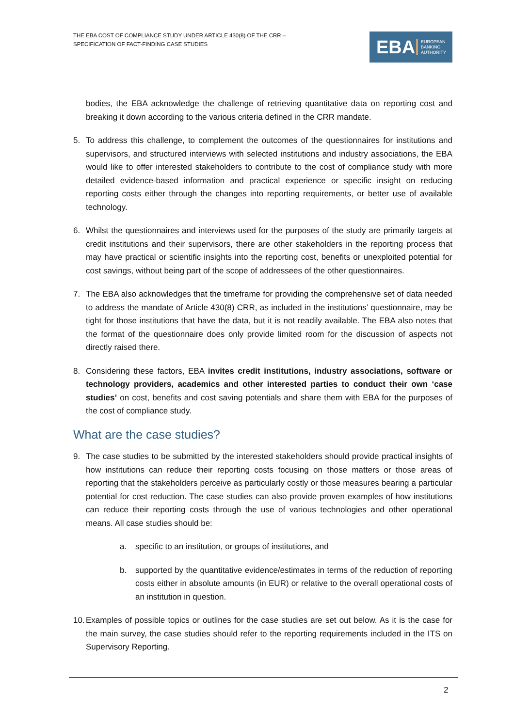THE EBA COST OF COMPLIANCE STUDY UNDER ARTICLE 430(8) OF THE CRR –
SPECIFICATION OF FACT-FINDING CASE STUDIES
EBA
EUROPEAN
BANKING
AUTHORITY
bodies, the EBA acknowledge the challenge of retrieving quantitative data on reporting cost and breaking it down according to the various criteria defined in the CRR mandate.
5. To address this challenge, to complement the outcomes of the questionnaires for institutions and supervisors, and structured interviews with selected institutions and industry associations, the EBA would like to offer interested stakeholders to contribute to the cost of compliance study with more detailed evidence-based information and practical experience or specific insight on reducing reporting costs either through the changes into reporting requirements, or better use of available technology.
6. Whilst the questionnaires and interviews used for the purposes of the study are primarily targets at credit institutions and their supervisors, there are other stakeholders in the reporting process that may have practical or scientific insights into the reporting cost, benefits or unexploited potential for cost savings, without being part of the scope of addressees of the other questionnaires.
7. The EBA also acknowledges that the timeframe for providing the comprehensive set of data needed to address the mandate of Article 430(8) CRR, as included in the institutions’ questionnaire, may be tight for those institutions that have the data, but it is not readily available. The EBA also notes that the format of the questionnaire does only provide limited room for the discussion of aspects not directly raised there.
8. Considering these factors, EBA invites credit institutions, industry associations, software or technology providers, academics and other interested parties to conduct their own ‘case studies’ on cost, benefits and cost saving potentials and share them with EBA for the purposes of the cost of compliance study.
What are the case studies?
9. The case studies to be submitted by the interested stakeholders should provide practical insights of how institutions can reduce their reporting costs focusing on those matters or those areas of reporting that the stakeholders perceive as particularly costly or those measures bearing a particular potential for cost reduction. The case studies can also provide proven examples of how institutions can reduce their reporting costs through the use of various technologies and other operational means. All case studies should be:
a. specific to an institution, or groups of institutions, and
b. supported by the quantitative evidence/estimates in terms of the reduction of reporting costs either in absolute amounts (in EUR) or relative to the overall operational costs of an institution in question.
10. Examples of possible topics or outlines for the case studies are set out below. As it is the case for the main survey, the case studies should refer to the reporting requirements included in the ITS on Supervisory Reporting.
2